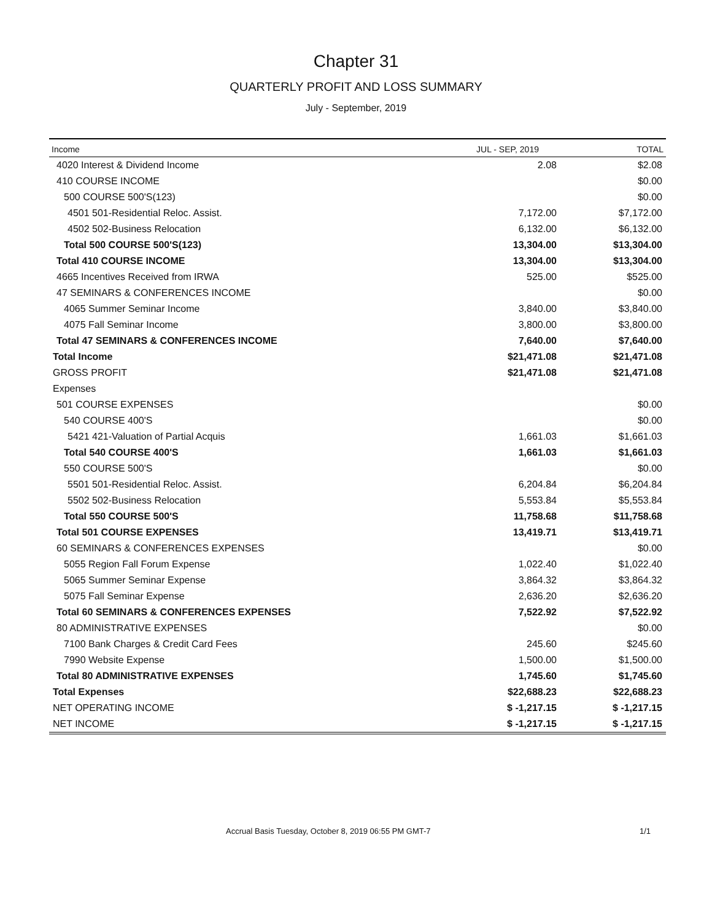Chapter 31
QUARTERLY PROFIT AND LOSS SUMMARY
July - September, 2019
| Income | JUL - SEP, 2019 | TOTAL |
| --- | --- | --- |
| 4020 Interest & Dividend Income | 2.08 | $2.08 |
| 410 COURSE INCOME | | $0.00 |
| 500 COURSE 500'S(123) | | $0.00 |
| 4501 501-Residential Reloc. Assist. | 7,172.00 | $7,172.00 |
| 4502 502-Business Relocation | 6,132.00 | $6,132.00 |
| Total 500 COURSE 500'S(123) | 13,304.00 | $13,304.00 |
| Total 410 COURSE INCOME | 13,304.00 | $13,304.00 |
| 4665 Incentives Received from IRWA | 525.00 | $525.00 |
| 47 SEMINARS & CONFERENCES INCOME | | $0.00 |
| 4065 Summer Seminar Income | 3,840.00 | $3,840.00 |
| 4075 Fall Seminar Income | 3,800.00 | $3,800.00 |
| Total 47 SEMINARS & CONFERENCES INCOME | 7,640.00 | $7,640.00 |
| Total Income | $21,471.08 | $21,471.08 |
| GROSS PROFIT | $21,471.08 | $21,471.08 |
| Expenses | | |
| 501 COURSE EXPENSES | | $0.00 |
| 540 COURSE 400'S | | $0.00 |
| 5421 421-Valuation of Partial Acquis | 1,661.03 | $1,661.03 |
| Total 540 COURSE 400'S | 1,661.03 | $1,661.03 |
| 550 COURSE 500'S | | $0.00 |
| 5501 501-Residential Reloc. Assist. | 6,204.84 | $6,204.84 |
| 5502 502-Business Relocation | 5,553.84 | $5,553.84 |
| Total 550 COURSE 500'S | 11,758.68 | $11,758.68 |
| Total 501 COURSE EXPENSES | 13,419.71 | $13,419.71 |
| 60 SEMINARS & CONFERENCES EXPENSES | | $0.00 |
| 5055 Region Fall Forum Expense | 1,022.40 | $1,022.40 |
| 5065 Summer Seminar Expense | 3,864.32 | $3,864.32 |
| 5075 Fall Seminar Expense | 2,636.20 | $2,636.20 |
| Total 60 SEMINARS & CONFERENCES EXPENSES | 7,522.92 | $7,522.92 |
| 80 ADMINISTRATIVE EXPENSES | | $0.00 |
| 7100 Bank Charges & Credit Card Fees | 245.60 | $245.60 |
| 7990 Website Expense | 1,500.00 | $1,500.00 |
| Total 80 ADMINISTRATIVE EXPENSES | 1,745.60 | $1,745.60 |
| Total Expenses | $22,688.23 | $22,688.23 |
| NET OPERATING INCOME | $ -1,217.15 | $ -1,217.15 |
| NET INCOME | $ -1,217.15 | $ -1,217.15 |
Accrual Basis Tuesday, October 8, 2019 06:55 PM GMT-7 1/1